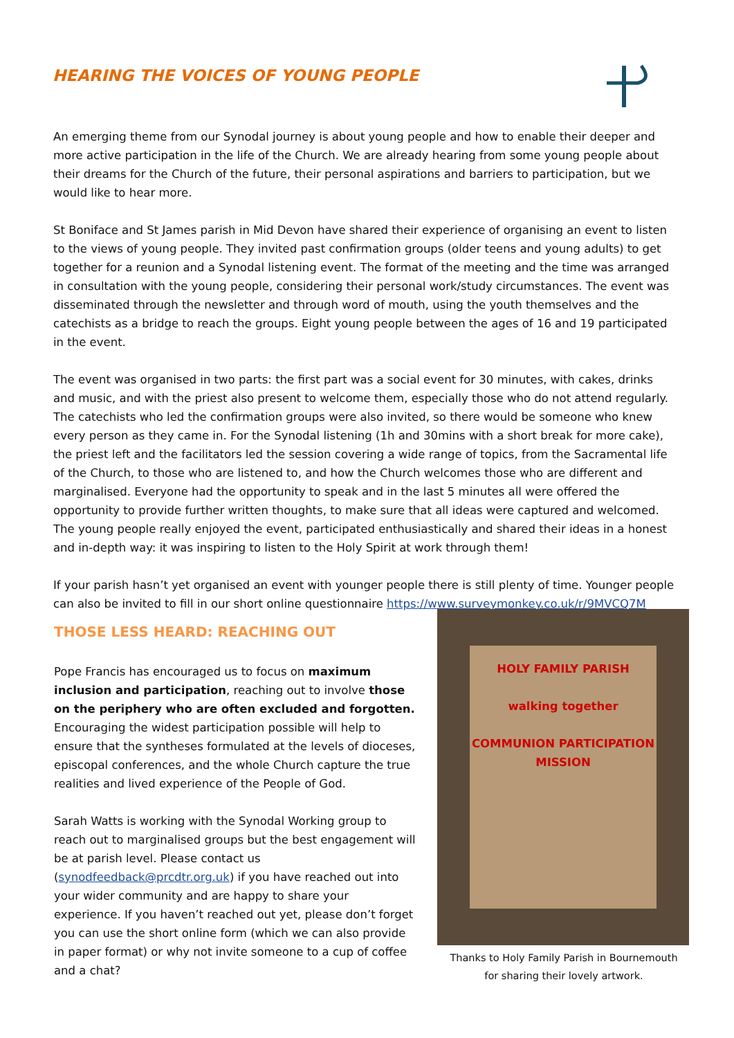HEARING THE VOICES OF YOUNG PEOPLE
An emerging theme from our Synodal journey is about young people and how to enable their deeper and more active participation in the life of the Church. We are already hearing from some young people about their dreams for the Church of the future, their personal aspirations and barriers to participation, but we would like to hear more.
St Boniface and St James parish in Mid Devon have shared their experience of organising an event to listen to the views of young people. They invited past confirmation groups (older teens and young adults) to get together for a reunion and a Synodal listening event. The format of the meeting and the time was arranged in consultation with the young people, considering their personal work/study circumstances. The event was disseminated through the newsletter and through word of mouth, using the youth themselves and the catechists as a bridge to reach the groups. Eight young people between the ages of 16 and 19 participated in the event.
The event was organised in two parts: the first part was a social event for 30 minutes, with cakes, drinks and music, and with the priest also present to welcome them, especially those who do not attend regularly. The catechists who led the confirmation groups were also invited, so there would be someone who knew every person as they came in. For the Synodal listening (1h and 30mins with a short break for more cake), the priest left and the facilitators led the session covering a wide range of topics, from the Sacramental life of the Church, to those who are listened to, and how the Church welcomes those who are different and marginalised. Everyone had the opportunity to speak and in the last 5 minutes all were offered the opportunity to provide further written thoughts, to make sure that all ideas were captured and welcomed. The young people really enjoyed the event, participated enthusiastically and shared their ideas in a honest and in-depth way: it was inspiring to listen to the Holy Spirit at work through them!
If your parish hasn’t yet organised an event with younger people there is still plenty of time. Younger people can also be invited to fill in our short online questionnaire https://www.surveymonkey.co.uk/r/9MVCQ7M
THOSE LESS HEARD: REACHING OUT
Pope Francis has encouraged us to focus on maximum inclusion and participation, reaching out to involve those on the periphery who are often excluded and forgotten. Encouraging the widest participation possible will help to ensure that the syntheses formulated at the levels of dioceses, episcopal conferences, and the whole Church capture the true realities and lived experience of the People of God.
Sarah Watts is working with the Synodal Working group to reach out to marginalised groups but the best engagement will be at parish level. Please contact us (synodfeedback@prcdtr.org.uk) if you have reached out into your wider community and are happy to share your experience. If you haven’t reached out yet, please don’t forget you can use the short online form (which we can also provide in paper format) or why not invite someone to a cup of coffee and a chat?
HOLY FAMILY PARISH
walking together
COMMUNION PARTICIPATION MISSION
Thanks to Holy Family Parish in Bournemouth
for sharing their lovely artwork.